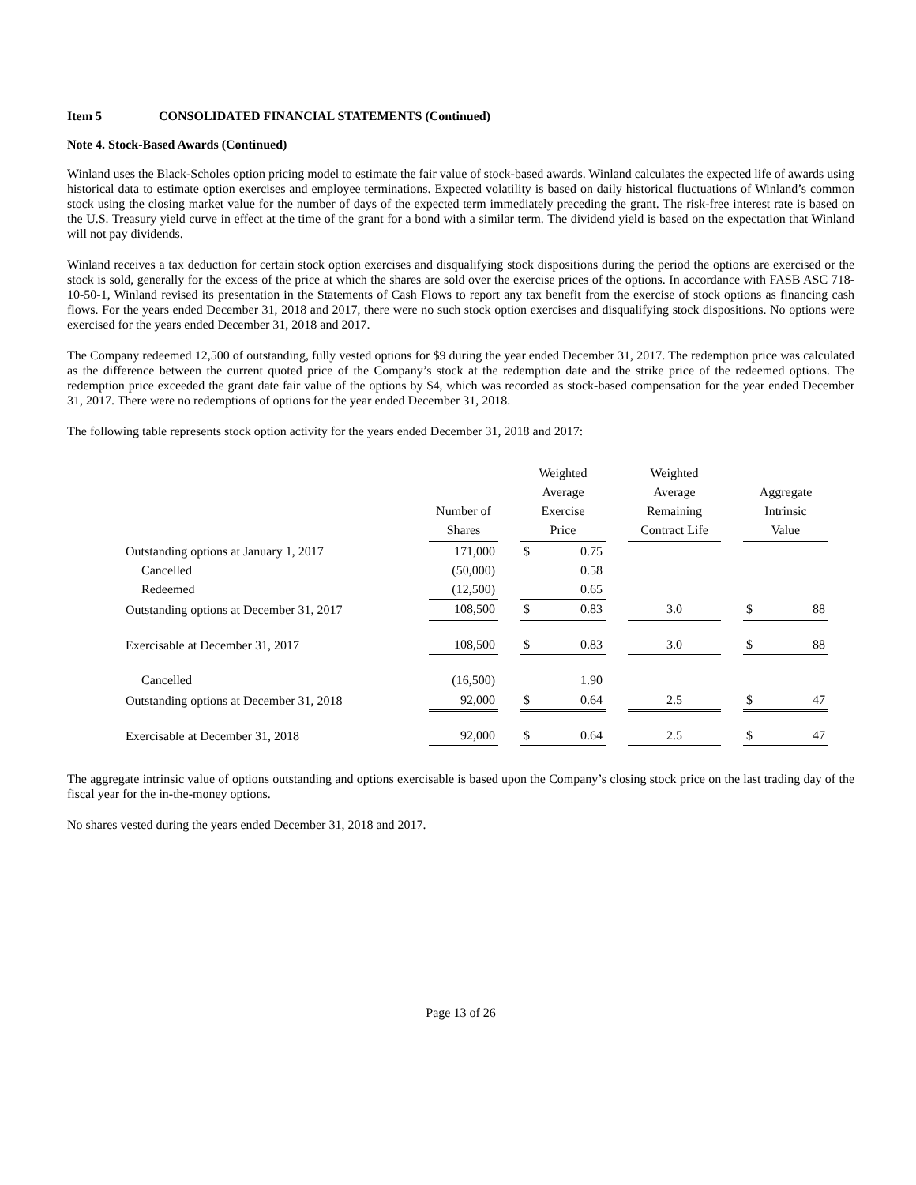Item 5 CONSOLIDATED FINANCIAL STATEMENTS (Continued)
Note 4. Stock-Based Awards (Continued)
Winland uses the Black-Scholes option pricing model to estimate the fair value of stock-based awards. Winland calculates the expected life of awards using historical data to estimate option exercises and employee terminations. Expected volatility is based on daily historical fluctuations of Winland’s common stock using the closing market value for the number of days of the expected term immediately preceding the grant. The risk-free interest rate is based on the U.S. Treasury yield curve in effect at the time of the grant for a bond with a similar term. The dividend yield is based on the expectation that Winland will not pay dividends.
Winland receives a tax deduction for certain stock option exercises and disqualifying stock dispositions during the period the options are exercised or the stock is sold, generally for the excess of the price at which the shares are sold over the exercise prices of the options. In accordance with FASB ASC 718-10-50-1, Winland revised its presentation in the Statements of Cash Flows to report any tax benefit from the exercise of stock options as financing cash flows. For the years ended December 31, 2018 and 2017, there were no such stock option exercises and disqualifying stock dispositions. No options were exercised for the years ended December 31, 2018 and 2017.
The Company redeemed 12,500 of outstanding, fully vested options for $9 during the year ended December 31, 2017. The redemption price was calculated as the difference between the current quoted price of the Company’s stock at the redemption date and the strike price of the redeemed options. The redemption price exceeded the grant date fair value of the options by $4, which was recorded as stock-based compensation for the year ended December 31, 2017. There were no redemptions of options for the year ended December 31, 2018.
The following table represents stock option activity for the years ended December 31, 2018 and 2017:
| | Number of Shares | | Weighted Average Exercise Price | | | Weighted Average Remaining Contract Life | | Aggregate Intrinsic Value | |
| --- | --- | --- | --- | --- | --- | --- | --- | --- | --- |
| Outstanding options at January 1, 2017 | 171,000 | | $ | 0.75 | | | | | |
| Cancelled | (50,000) | | | 0.58 | | | | | |
| Redeemed | (12,500) | | | 0.65 | | | | | |
| Outstanding options at December 31, 2017 | 108,500 | | $ | 0.83 | | 3.0 | | $ | 88 |
| Exercisable at December 31, 2017 | 108,500 | | $ | 0.83 | | 3.0 | | $ | 88 |
| Cancelled | (16,500) | | | 1.90 | | | | | |
| Outstanding options at December 31, 2018 | 92,000 | | $ | 0.64 | | 2.5 | | $ | 47 |
| Exercisable at December 31, 2018 | 92,000 | | $ | 0.64 | | 2.5 | | $ | 47 |
The aggregate intrinsic value of options outstanding and options exercisable is based upon the Company’s closing stock price on the last trading day of the fiscal year for the in-the-money options.
No shares vested during the years ended December 31, 2018 and 2017.
Page 13 of 26